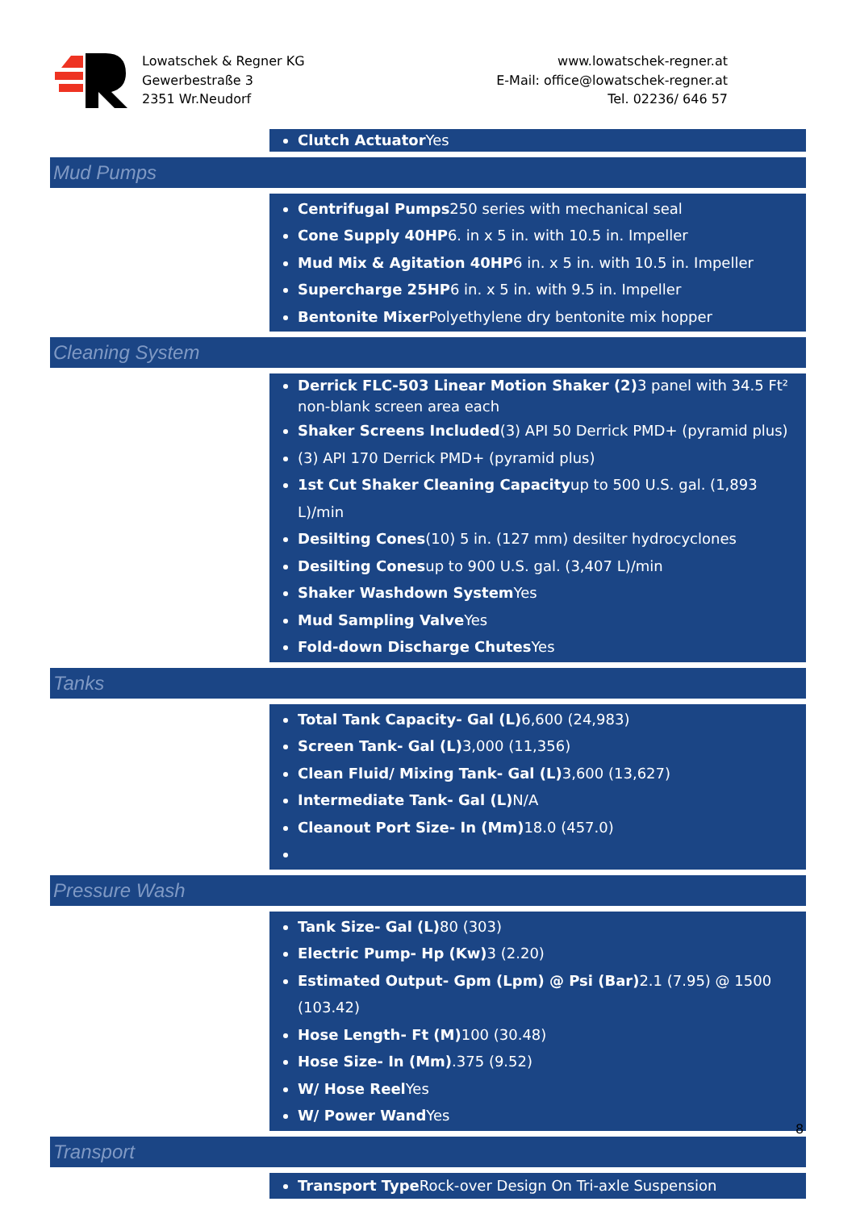Lowatschek & Regner KG
Gewerbestraße 3
2351 Wr.Neudorf
www.lowatschek-regner.at
E-Mail: office@lowatschek-regner.at
Tel. 02236/ 646 57
| | Clutch Actuator Yes |
| Mud Pumps | |
| | Centrifugal Pumps 250 series with mechanical seal Cone Supply 40HP 6. in x 5 in. with 10.5 in. Impeller Mud Mix & Agitation 40HP 6 in. x 5 in. with 10.5 in. Impeller Supercharge 25HP 6 in. x 5 in. with 9.5 in. Impeller Bentonite Mixer Polyethylene dry bentonite mix hopper |
| Cleaning System | |
| | Derrick FLC-503 Linear Motion Shaker (2) 3 panel with 34.5 Ft² non-blank screen area each Shaker Screens Included (3) API 50 Derrick PMD+ (pyramid plus) (3) API 170 Derrick PMD+ (pyramid plus) 1st Cut Shaker Cleaning Capacity up to 500 U.S. gal. (1,893 L)/min Desilting Cones (10) 5 in. (127 mm) desilter hydrocyclones Desilting Cones up to 900 U.S. gal. (3,407 L)/min Shaker Washdown System Yes Mud Sampling Valve Yes Fold-down Discharge Chutes Yes |
| Tanks | |
| | Total Tank Capacity- Gal (L) 6,600 (24,983) Screen Tank- Gal (L) 3,000 (11,356) Clean Fluid/ Mixing Tank- Gal (L) 3,600 (13,627) Intermediate Tank- Gal (L) N/A Cleanout Port Size- In (Mm) 18.0 (457.0) |
| Pressure Wash | |
| | Tank Size- Gal (L) 80 (303) Electric Pump- Hp (Kw) 3 (2.20) Estimated Output- Gpm (Lpm) @ Psi (Bar) 2.1 (7.95) @ 1500 (103.42) Hose Length- Ft (M) 100 (30.48) Hose Size- In (Mm) .375 (9.52) W/ Hose Reel Yes W/ Power Wand Yes |
| Transport | |
| | Transport Type Rock-over Design On Tri-axle Suspension |
8